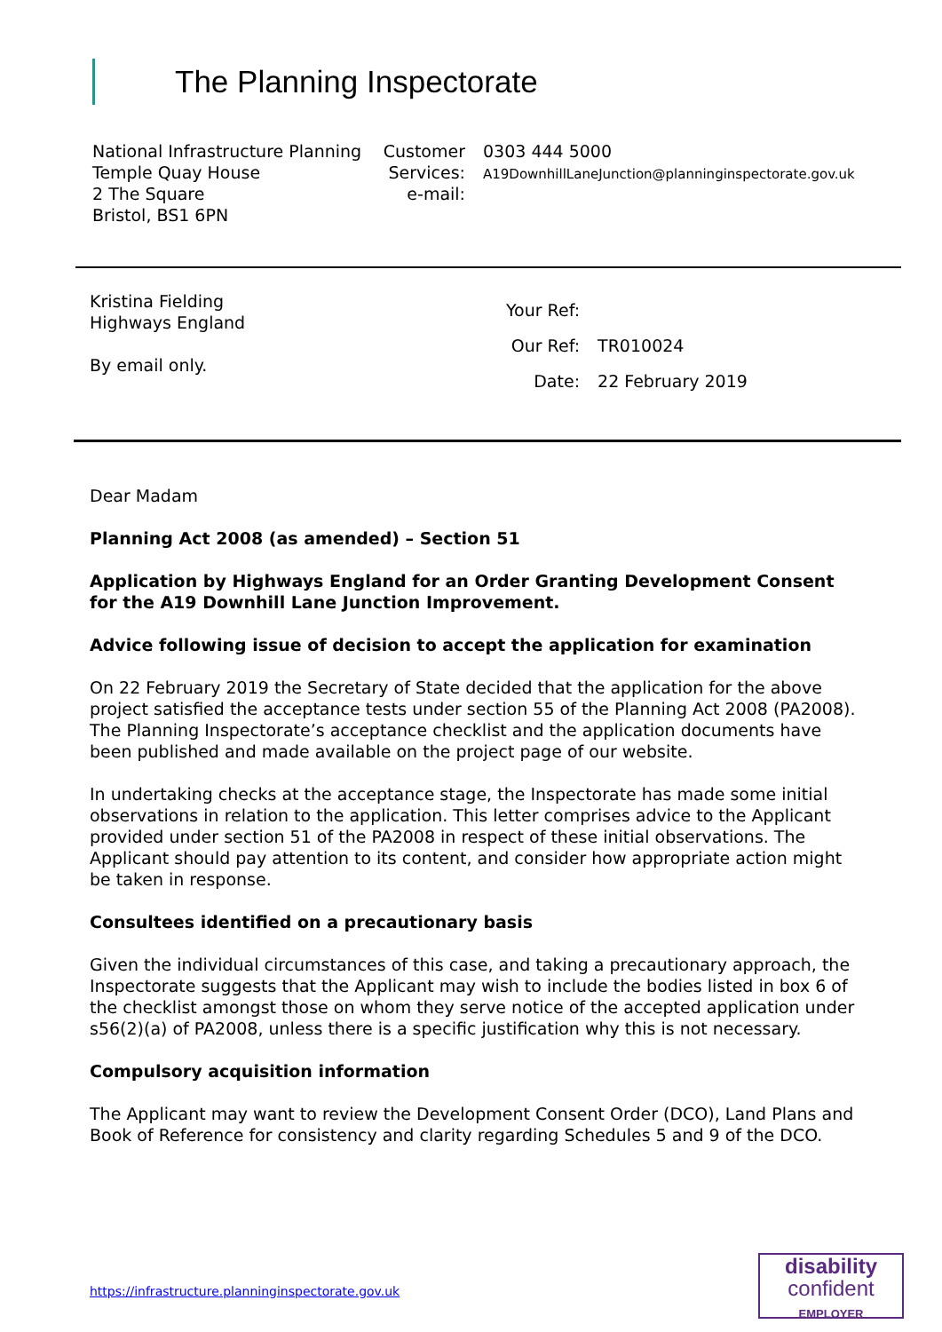The Planning Inspectorate
National Infrastructure Planning
Temple Quay House
2 The Square
Bristol, BS1 6PN
Customer Services:
e-mail:
0303 444 5000
A19DownhillLaneJunction@planninginspectorate.gov.uk
Kristina Fielding
Highways England
By email only.
| Your Ref: | |
| Our Ref: | TR010024 |
| Date: | 22 February 2019 |
Dear Madam
Planning Act 2008 (as amended) – Section 51
Application by Highways England for an Order Granting Development Consent for the A19 Downhill Lane Junction Improvement.
Advice following issue of decision to accept the application for examination
On 22 February 2019 the Secretary of State decided that the application for the above project satisfied the acceptance tests under section 55 of the Planning Act 2008 (PA2008). The Planning Inspectorate’s acceptance checklist and the application documents have been published and made available on the project page of our website.
In undertaking checks at the acceptance stage, the Inspectorate has made some initial observations in relation to the application. This letter comprises advice to the Applicant provided under section 51 of the PA2008 in respect of these initial observations. The Applicant should pay attention to its content, and consider how appropriate action might be taken in response.
Consultees identified on a precautionary basis
Given the individual circumstances of this case, and taking a precautionary approach, the Inspectorate suggests that the Applicant may wish to include the bodies listed in box 6 of the checklist amongst those on whom they serve notice of the accepted application under s56(2)(a) of PA2008, unless there is a specific justification why this is not necessary.
Compulsory acquisition information
The Applicant may want to review the Development Consent Order (DCO), Land Plans and Book of Reference for consistency and clarity regarding Schedules 5 and 9 of the DCO.
https://infrastructure.planninginspectorate.gov.uk
disability
confident
EMPLOYER